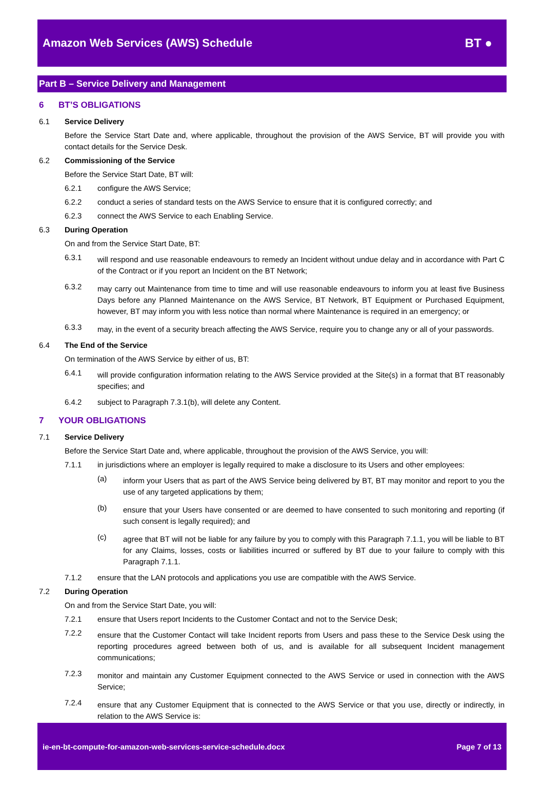Amazon Web Services (AWS) Schedule
BT ●
Part B – Service Delivery and Management
6 BT’S OBLIGATIONS
6.1 Service Delivery
Before the Service Start Date and, where applicable, throughout the provision of the AWS Service, BT will provide you with contact details for the Service Desk.
6.2 Commissioning of the Service
Before the Service Start Date, BT will:
6.2.1 configure the AWS Service;
6.2.2 conduct a series of standard tests on the AWS Service to ensure that it is configured correctly; and
6.2.3 connect the AWS Service to each Enabling Service.
6.3 During Operation
On and from the Service Start Date, BT:
6.3.1
will respond and use reasonable endeavours to remedy an Incident without undue delay and in accordance with Part C of the Contract or if you report an Incident on the BT Network;
6.3.2
may carry out Maintenance from time to time and will use reasonable endeavours to inform you at least five Business Days before any Planned Maintenance on the AWS Service, BT Network, BT Equipment or Purchased Equipment, however, BT may inform you with less notice than normal where Maintenance is required in an emergency; or
6.3.3
may, in the event of a security breach affecting the AWS Service, require you to change any or all of your passwords.
6.4 The End of the Service
On termination of the AWS Service by either of us, BT:
6.4.1
will provide configuration information relating to the AWS Service provided at the Site(s) in a format that BT reasonably specifies; and
6.4.2 subject to Paragraph 7.3.1(b), will delete any Content.
7 YOUR OBLIGATIONS
7.1 Service Delivery
Before the Service Start Date and, where applicable, throughout the provision of the AWS Service, you will:
7.1.1 in jurisdictions where an employer is legally required to make a disclosure to its Users and other employees:
(a)
inform your Users that as part of the AWS Service being delivered by BT, BT may monitor and report to you the use of any targeted applications by them;
(b)
ensure that your Users have consented or are deemed to have consented to such monitoring and reporting (if such consent is legally required); and
(c)
agree that BT will not be liable for any failure by you to comply with this Paragraph 7.1.1, you will be liable to BT for any Claims, losses, costs or liabilities incurred or suffered by BT due to your failure to comply with this Paragraph 7.1.1.
7.1.2 ensure that the LAN protocols and applications you use are compatible with the AWS Service.
7.2 During Operation
On and from the Service Start Date, you will:
7.2.1 ensure that Users report Incidents to the Customer Contact and not to the Service Desk;
7.2.2
ensure that the Customer Contact will take Incident reports from Users and pass these to the Service Desk using the reporting procedures agreed between both of us, and is available for all subsequent Incident management communications;
7.2.3
monitor and maintain any Customer Equipment connected to the AWS Service or used in connection with the AWS Service;
7.2.4
ensure that any Customer Equipment that is connected to the AWS Service or that you use, directly or indirectly, in relation to the AWS Service is:
ie-en-bt-compute-for-amazon-web-services-service-schedule.docx Page 7 of 13